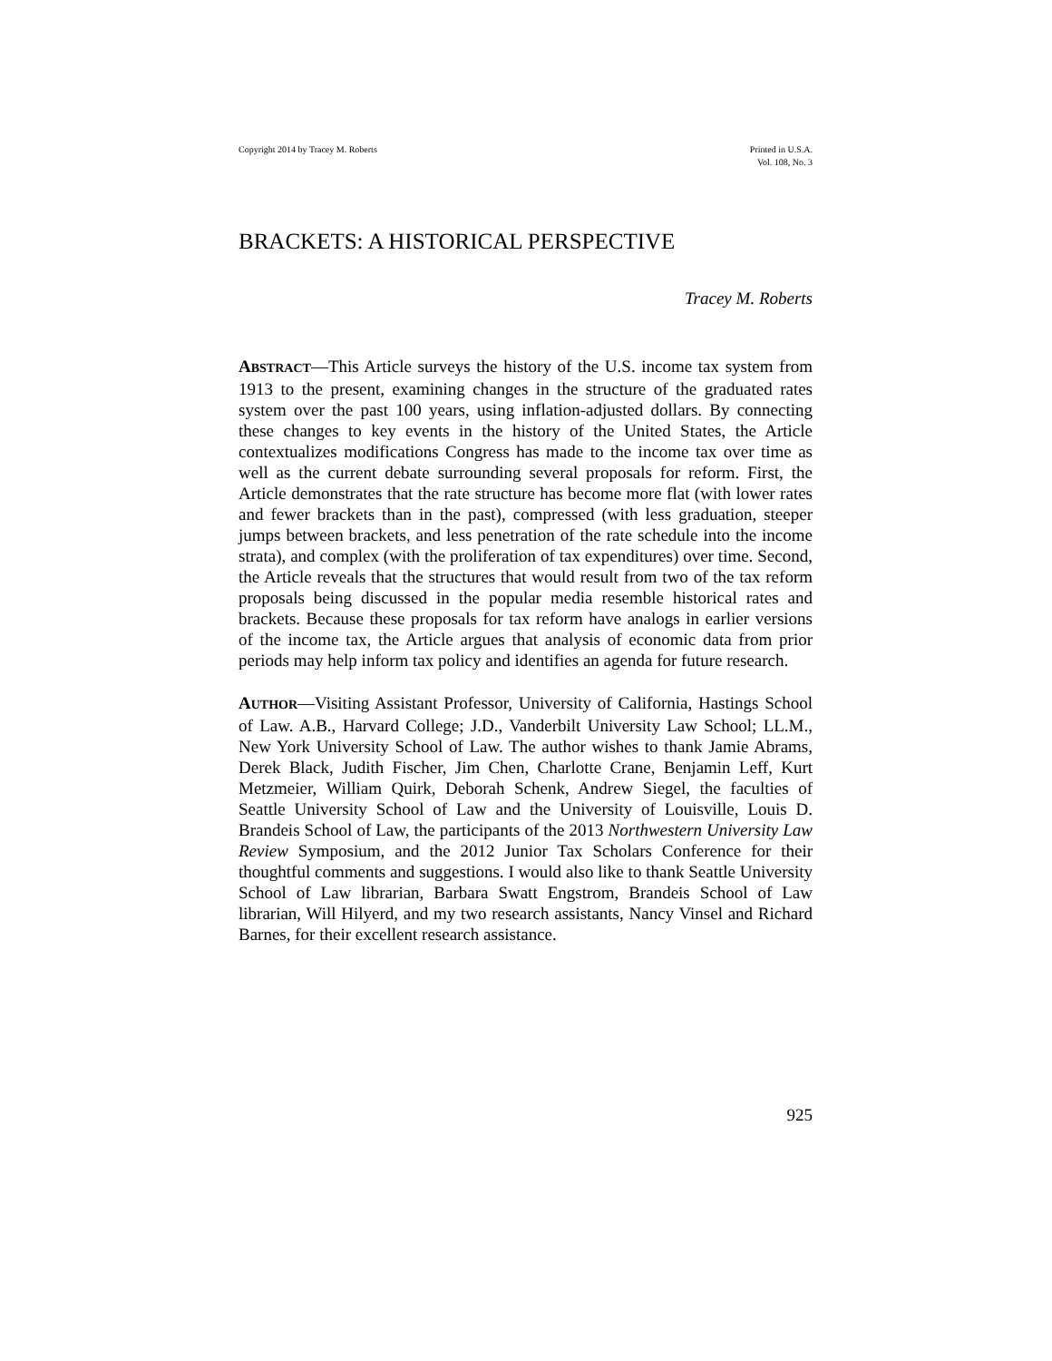Copyright 2014 by Tracey M. Roberts
Printed in U.S.A.
Vol. 108, No. 3
BRACKETS: A HISTORICAL PERSPECTIVE
Tracey M. Roberts
ABSTRACT—This Article surveys the history of the U.S. income tax system from 1913 to the present, examining changes in the structure of the graduated rates system over the past 100 years, using inflation-adjusted dollars. By connecting these changes to key events in the history of the United States, the Article contextualizes modifications Congress has made to the income tax over time as well as the current debate surrounding several proposals for reform. First, the Article demonstrates that the rate structure has become more flat (with lower rates and fewer brackets than in the past), compressed (with less graduation, steeper jumps between brackets, and less penetration of the rate schedule into the income strata), and complex (with the proliferation of tax expenditures) over time. Second, the Article reveals that the structures that would result from two of the tax reform proposals being discussed in the popular media resemble historical rates and brackets. Because these proposals for tax reform have analogs in earlier versions of the income tax, the Article argues that analysis of economic data from prior periods may help inform tax policy and identifies an agenda for future research.
AUTHOR—Visiting Assistant Professor, University of California, Hastings School of Law. A.B., Harvard College; J.D., Vanderbilt University Law School; LL.M., New York University School of Law. The author wishes to thank Jamie Abrams, Derek Black, Judith Fischer, Jim Chen, Charlotte Crane, Benjamin Leff, Kurt Metzmeier, William Quirk, Deborah Schenk, Andrew Siegel, the faculties of Seattle University School of Law and the University of Louisville, Louis D. Brandeis School of Law, the participants of the 2013 Northwestern University Law Review Symposium, and the 2012 Junior Tax Scholars Conference for their thoughtful comments and suggestions. I would also like to thank Seattle University School of Law librarian, Barbara Swatt Engstrom, Brandeis School of Law librarian, Will Hilyerd, and my two research assistants, Nancy Vinsel and Richard Barnes, for their excellent research assistance.
925